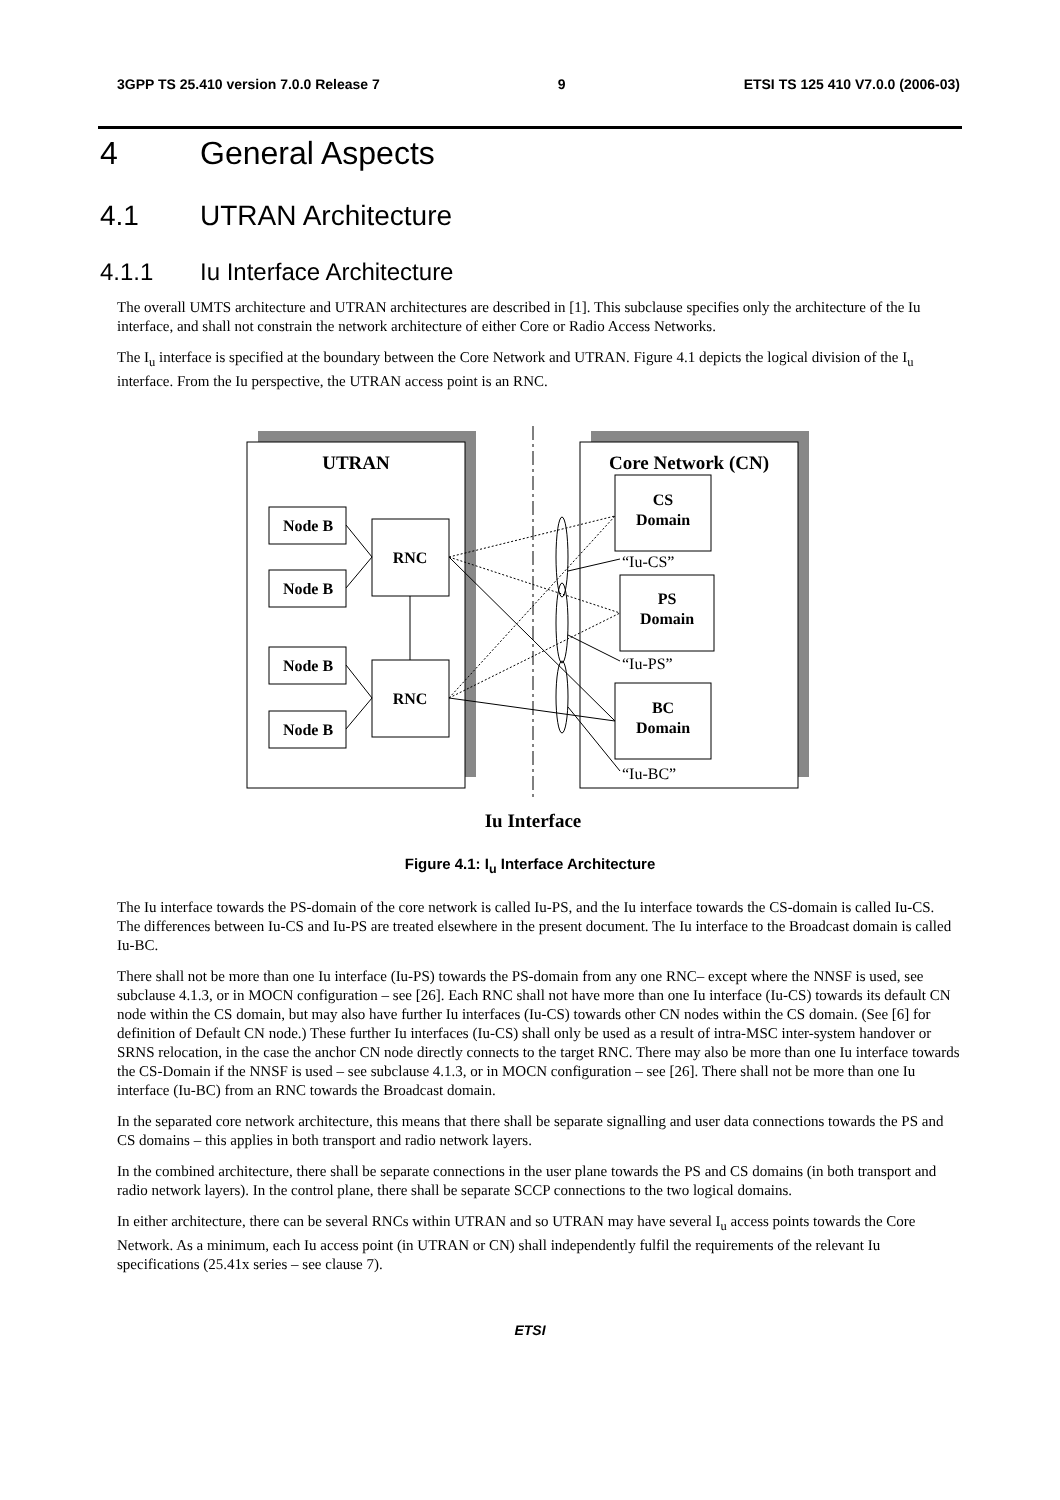3GPP TS 25.410 version 7.0.0 Release 7 9 ETSI TS 125 410 V7.0.0 (2006-03)
4 General Aspects
4.1 UTRAN Architecture
4.1.1 Iu Interface Architecture
The overall UMTS architecture and UTRAN architectures are described in [1]. This subclause specifies only the architecture of the Iu interface, and shall not constrain the network architecture of either Core or Radio Access Networks.
The I<sub>u</sub> interface is specified at the boundary between the Core Network and UTRAN. Figure 4.1 depicts the logical division of the I<sub>u</sub> interface. From the Iu perspective, the UTRAN access point is an RNC.
UTRAN
Core Network (CN)
Node B
Node B
Node B
Node B
RNC
RNC
CS
Domain
PS
Domain
BC
Domain
“Iu-CS”
“Iu-PS”
“Iu-BC”
Iu Interface
Figure 4.1: I<sub>u</sub> Interface Architecture
The Iu interface towards the PS-domain of the core network is called Iu-PS, and the Iu interface towards the CS-domain is called Iu-CS. The differences between Iu-CS and Iu-PS are treated elsewhere in the present document. The Iu interface to the Broadcast domain is called Iu-BC.
There shall not be more than one Iu interface (Iu-PS) towards the PS-domain from any one RNC– except where the NNSF is used, see subclause 4.1.3, or in MOCN configuration – see [26]. Each RNC shall not have more than one Iu interface (Iu-CS) towards its default CN node within the CS domain, but may also have further Iu interfaces (Iu-CS) towards other CN nodes within the CS domain. (See [6] for definition of Default CN node.) These further Iu interfaces (Iu-CS) shall only be used as a result of intra-MSC inter-system handover or SRNS relocation, in the case the anchor CN node directly connects to the target RNC. There may also be more than one Iu interface towards the CS-Domain if the NNSF is used – see subclause 4.1.3, or in MOCN configuration – see [26]. There shall not be more than one Iu interface (Iu-BC) from an RNC towards the Broadcast domain.
In the separated core network architecture, this means that there shall be separate signalling and user data connections towards the PS and CS domains – this applies in both transport and radio network layers.
In the combined architecture, there shall be separate connections in the user plane towards the PS and CS domains (in both transport and radio network layers). In the control plane, there shall be separate SCCP connections to the two logical domains.
In either architecture, there can be several RNCs within UTRAN and so UTRAN may have several I<sub>u</sub> access points towards the Core Network. As a minimum, each Iu access point (in UTRAN or CN) shall independently fulfil the requirements of the relevant Iu specifications (25.41x series – see clause 7).
ETSI